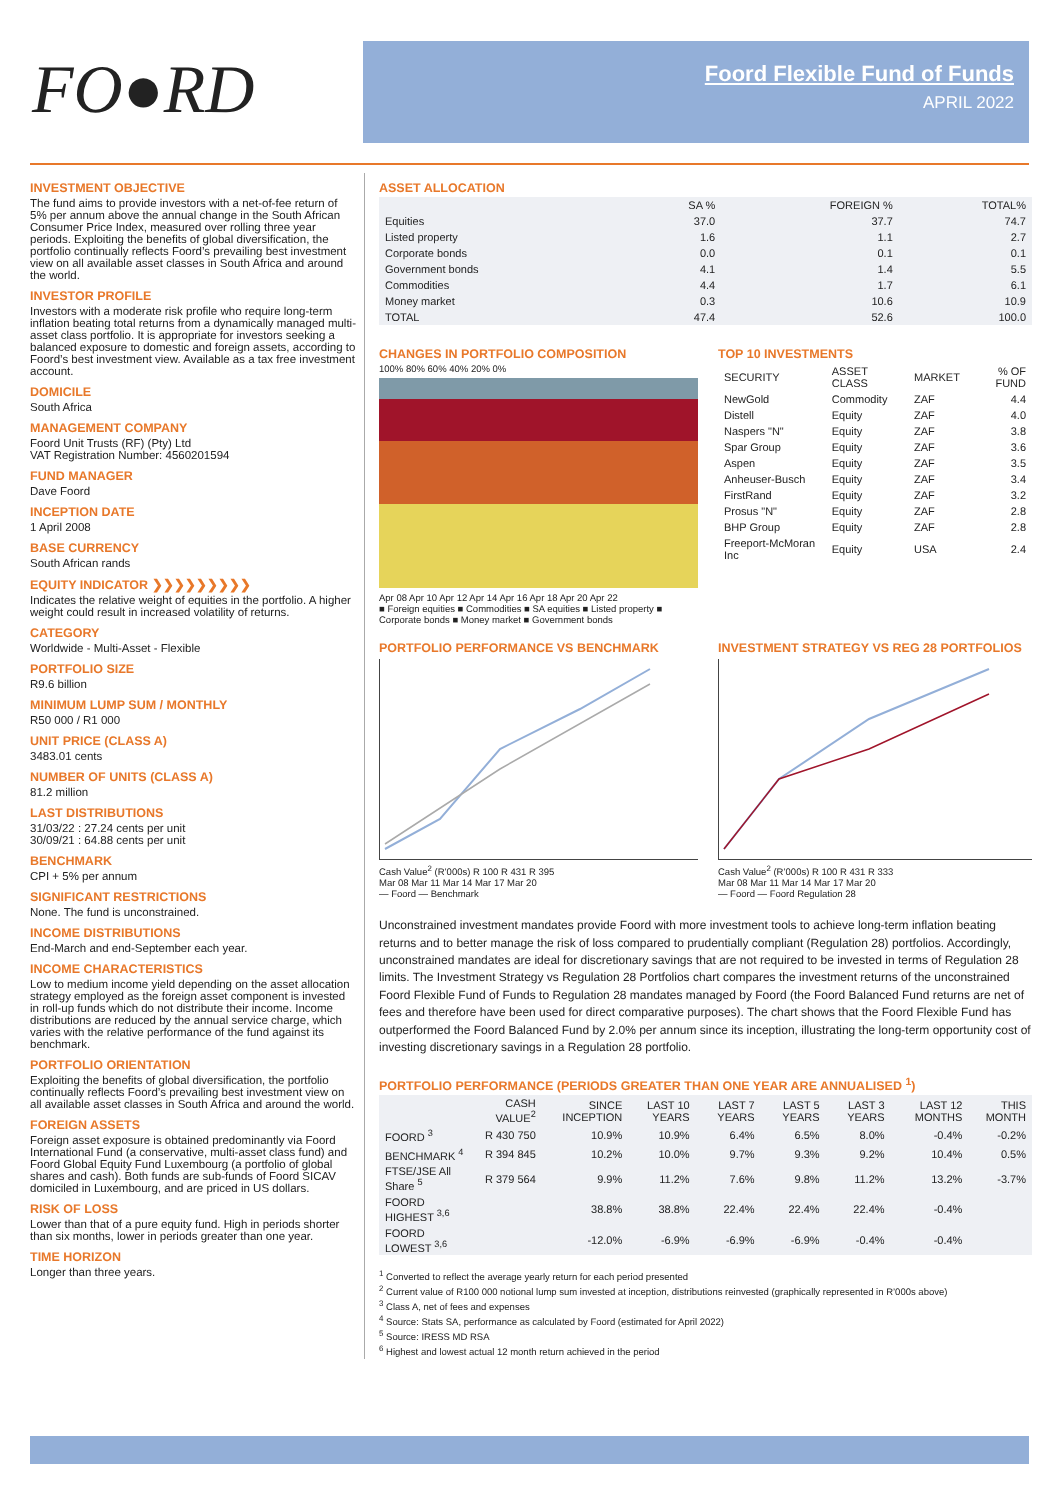FO●RD
Foord Flexible Fund of Funds
APRIL 2022
INVESTMENT OBJECTIVE
The fund aims to provide investors with a net-of-fee return of 5% per annum above the annual change in the South African Consumer Price Index, measured over rolling three year periods. Exploiting the benefits of global diversification, the portfolio continually reflects Foord’s prevailing best investment view on all available asset classes in South Africa and around the world.
INVESTOR PROFILE
Investors with a moderate risk profile who require long-term inflation beating total returns from a dynamically managed multi-asset class portfolio. It is appropriate for investors seeking a balanced exposure to domestic and foreign assets, according to Foord’s best investment view. Available as a tax free investment account.
DOMICILE
South Africa
MANAGEMENT COMPANY
Foord Unit Trusts (RF) (Pty) Ltd
VAT Registration Number: 4560201594
FUND MANAGER
Dave Foord
INCEPTION DATE
1 April 2008
BASE CURRENCY
South African rands
EQUITY INDICATOR ❯❯❯❯❯❯❯❯❯
Indicates the relative weight of equities in the portfolio. A higher weight could result in increased volatility of returns.
CATEGORY
Worldwide - Multi-Asset - Flexible
PORTFOLIO SIZE
R9.6 billion
MINIMUM LUMP SUM / MONTHLY
R50 000 / R1 000
UNIT PRICE (CLASS A)
3483.01 cents
NUMBER OF UNITS (CLASS A)
81.2 million
LAST DISTRIBUTIONS
31/03/22 : 27.24 cents per unit
30/09/21 : 64.88 cents per unit
BENCHMARK
CPI + 5% per annum
SIGNIFICANT RESTRICTIONS
None. The fund is unconstrained.
INCOME DISTRIBUTIONS
End-March and end-September each year.
INCOME CHARACTERISTICS
Low to medium income yield depending on the asset allocation strategy employed as the foreign asset component is invested in roll-up funds which do not distribute their income. Income distributions are reduced by the annual service charge, which varies with the relative performance of the fund against its benchmark.
PORTFOLIO ORIENTATION
Exploiting the benefits of global diversification, the portfolio continually reflects Foord’s prevailing best investment view on all available asset classes in South Africa and around the world.
FOREIGN ASSETS
Foreign asset exposure is obtained predominantly via Foord International Fund (a conservative, multi-asset class fund) and Foord Global Equity Fund Luxembourg (a portfolio of global shares and cash). Both funds are sub-funds of Foord SICAV domiciled in Luxembourg, and are priced in US dollars.
RISK OF LOSS
Lower than that of a pure equity fund. High in periods shorter than six months, lower in periods greater than one year.
TIME HORIZON
Longer than three years.
ASSET ALLOCATION
| | SA % | FOREIGN % | TOTAL% |
| Equities | 37.0 | 37.7 | 74.7 |
| Listed property | 1.6 | 1.1 | 2.7 |
| Corporate bonds | 0.0 | 0.1 | 0.1 |
| Government bonds | 4.1 | 1.4 | 5.5 |
| Commodities | 4.4 | 1.7 | 6.1 |
| Money market | 0.3 | 10.6 | 10.9 |
| TOTAL | 47.4 | 52.6 | 100.0 |
CHANGES IN PORTFOLIO COMPOSITION
100% 80% 60% 40% 20% 0%
Apr 08 Apr 10 Apr 12 Apr 14 Apr 16 Apr 18 Apr 20 Apr 22
■ Foreign equities ■ Commodities ■ SA equities ■ Listed property ■ Corporate bonds ■ Money market ■ Government bonds
TOP 10 INVESTMENTS
| SECURITY | ASSET CLASS | MARKET | % OF FUND |
| NewGold | Commodity | ZAF | 4.4 |
| Distell | Equity | ZAF | 4.0 |
| Naspers "N" | Equity | ZAF | 3.8 |
| Spar Group | Equity | ZAF | 3.6 |
| Aspen | Equity | ZAF | 3.5 |
| Anheuser-Busch | Equity | ZAF | 3.4 |
| FirstRand | Equity | ZAF | 3.2 |
| Prosus "N" | Equity | ZAF | 2.8 |
| BHP Group | Equity | ZAF | 2.8 |
| Freeport-McMoran Inc | Equity | USA | 2.4 |
PORTFOLIO PERFORMANCE VS BENCHMARK
Cash Value<sup>2</sup> (R’000s) R 100 R 431 R 395
Mar 08 Mar 11 Mar 14 Mar 17 Mar 20
— Foord — Benchmark
INVESTMENT STRATEGY VS REG 28 PORTFOLIOS
Cash Value<sup>2</sup> (R’000s) R 100 R 431 R 333
Mar 08 Mar 11 Mar 14 Mar 17 Mar 20
— Foord — Foord Regulation 28
Unconstrained investment mandates provide Foord with more investment tools to achieve long-term inflation beating returns and to better manage the risk of loss compared to prudentially compliant (Regulation 28) portfolios. Accordingly, unconstrained mandates are ideal for discretionary savings that are not required to be invested in terms of Regulation 28 limits. The Investment Strategy vs Regulation 28 Portfolios chart compares the investment returns of the unconstrained Foord Flexible Fund of Funds to Regulation 28 mandates managed by Foord (the Foord Balanced Fund returns are net of fees and therefore have been used for direct comparative purposes). The chart shows that the Foord Flexible Fund has outperformed the Foord Balanced Fund by 2.0% per annum since its inception, illustrating the long-term opportunity cost of investing discretionary savings in a Regulation 28 portfolio.
PORTFOLIO PERFORMANCE (PERIODS GREATER THAN ONE YEAR ARE ANNUALISED <sup>1</sup>)
| | CASH VALUE<sup>2</sup> | SINCE INCEPTION | LAST 10 YEARS | LAST 7 YEARS | LAST 5 YEARS | LAST 3 YEARS | LAST 12 MONTHS | THIS MONTH |
| FOORD <sup>3</sup> | R 430 750 | 10.9% | 10.9% | 6.4% | 6.5% | 8.0% | -0.4% | -0.2% |
| BENCHMARK <sup>4</sup> | R 394 845 | 10.2% | 10.0% | 9.7% | 9.3% | 9.2% | 10.4% | 0.5% |
| FTSE/JSE All Share <sup>5</sup> | R 379 564 | 9.9% | 11.2% | 7.6% | 9.8% | 11.2% | 13.2% | -3.7% |
| FOORD HIGHEST <sup>3,6</sup> | | 38.8% | 38.8% | 22.4% | 22.4% | 22.4% | -0.4% | |
| FOORD LOWEST <sup>3,6</sup> | | -12.0% | -6.9% | -6.9% | -6.9% | -0.4% | -0.4% | |
<sup>1</sup> Converted to reflect the average yearly return for each period presented
<sup>2</sup> Current value of R100 000 notional lump sum invested at inception, distributions reinvested (graphically represented in R’000s above)
<sup>3</sup> Class A, net of fees and expenses
<sup>4</sup> Source: Stats SA, performance as calculated by Foord (estimated for April 2022)
<sup>5</sup> Source: IRESS MD RSA
<sup>6</sup> Highest and lowest actual 12 month return achieved in the period